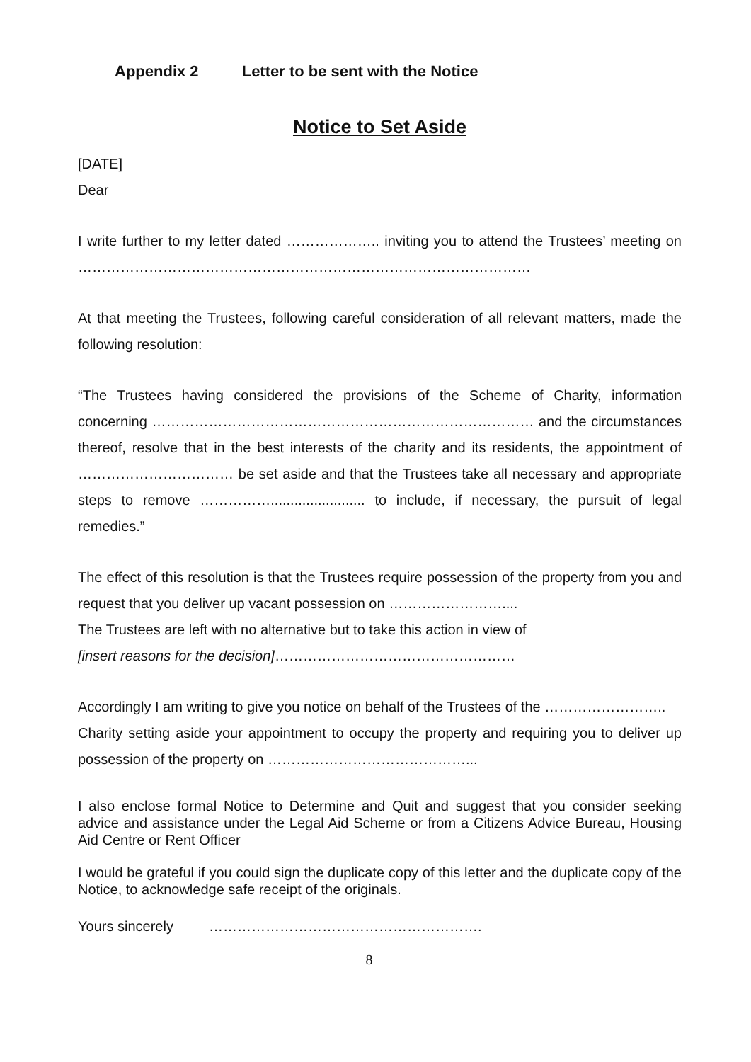Appendix 2 Letter to be sent with the Notice
Notice to Set Aside
[DATE]
Dear
I write further to my letter dated ……………….. inviting you to attend the Trustees’ meeting on ……………………………………………………………………………………
At that meeting the Trustees, following careful consideration of all relevant matters, made the following resolution:
“The Trustees having considered the provisions of the Scheme of Charity, information concerning ……………………………………………………………………… and the circumstances thereof, resolve that in the best interests of the charity and its residents, the appointment of …………………………… be set aside and that the Trustees take all necessary and appropriate steps to remove ……………........................ to include, if necessary, the pursuit of legal remedies.”
The effect of this resolution is that the Trustees require possession of the property from you and request that you deliver up vacant possession on ……………………....
The Trustees are left with no alternative but to take this action in view of
[insert reasons for the decision]……………………………………………
Accordingly I am writing to give you notice on behalf of the Trustees of the ……………………..
Charity setting aside your appointment to occupy the property and requiring you to deliver up possession of the property on ……………………………………...
I also enclose formal Notice to Determine and Quit and suggest that you consider seeking advice and assistance under the Legal Aid Scheme or from a Citizens Advice Bureau, Housing Aid Centre or Rent Officer
I would be grateful if you could sign the duplicate copy of this letter and the duplicate copy of the Notice, to acknowledge safe receipt of the originals.
Yours sincerely ………………………………………………….
8